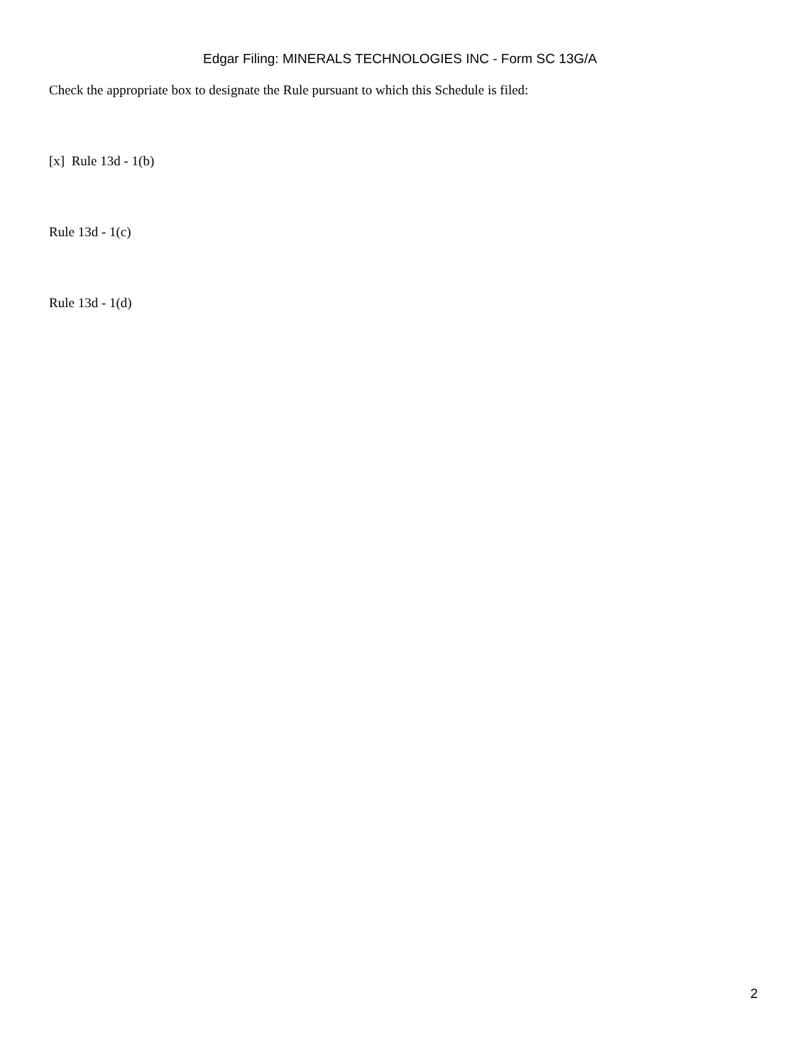Edgar Filing: MINERALS TECHNOLOGIES INC - Form SC 13G/A
Check the appropriate box to designate the Rule pursuant to which this Schedule is filed:
[x] Rule 13d - 1(b)
Rule 13d - 1(c)
Rule 13d - 1(d)
2